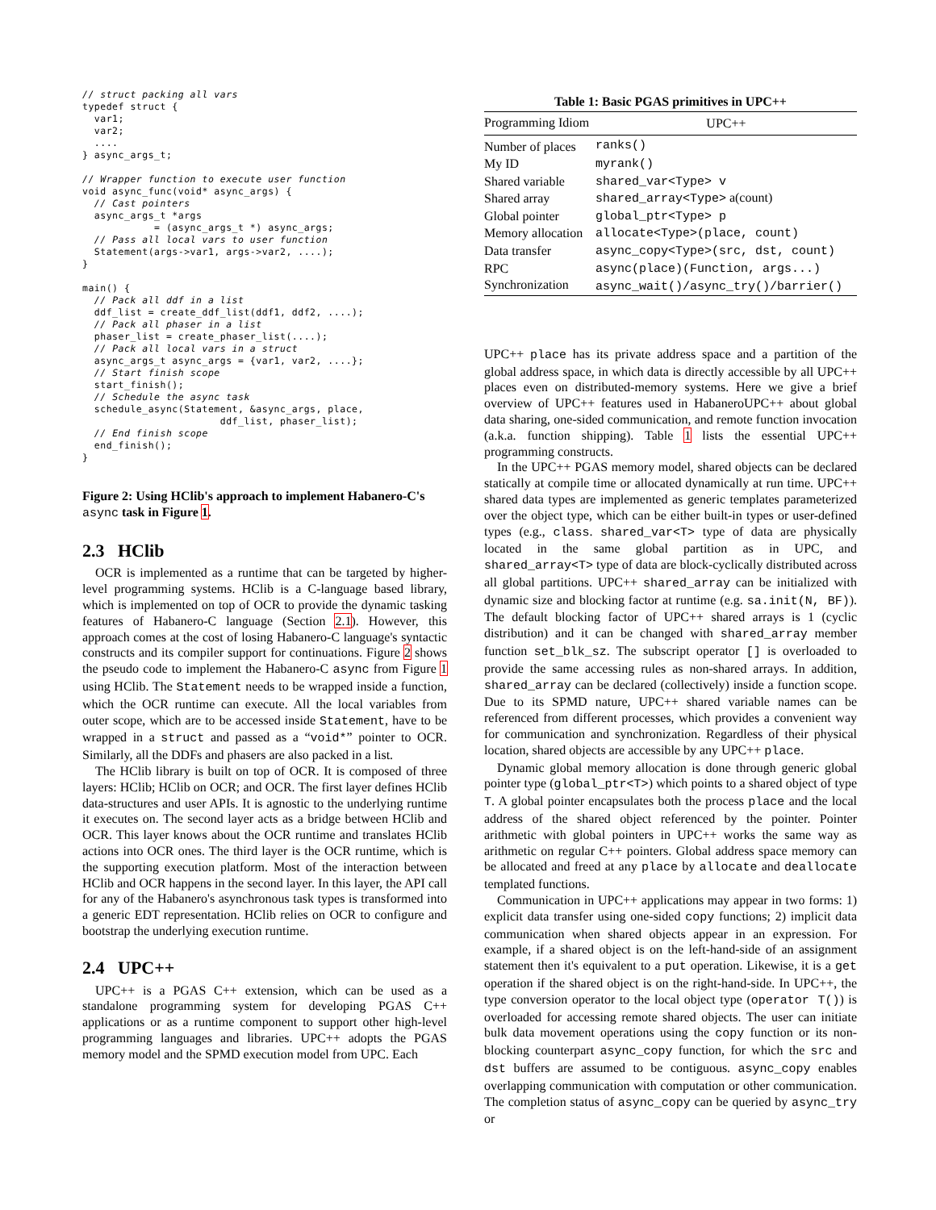// struct packing all vars
typedef struct {
  var1;
  var2;
  ....
} async_args_t;

// Wrapper function to execute user function
void async_func(void* async_args) {
  // Cast pointers
  async_args_t *args
            = (async_args_t *) async_args;
  // Pass all local vars to user function
  Statement(args->var1, args->var2, ....);
}

main() {
  // Pack all ddf in a list
  ddf_list = create_ddf_list(ddf1, ddf2, ....);
  // Pack all phaser in a list
  phaser_list = create_phaser_list(....);
  // Pack all local vars in a struct
  async_args_t async_args = {var1, var2, ....};
  // Start finish scope
  start_finish();
  // Schedule the async task
  schedule_async(Statement, &async_args, place,
                       ddf_list, phaser_list);
  // End finish scope
  end_finish();
}
Figure 2: Using HClib's approach to implement Habanero-C's async task in Figure 1.
2.3 HClib
OCR is implemented as a runtime that can be targeted by higher-level programming systems. HClib is a C-language based library, which is implemented on top of OCR to provide the dynamic tasking features of Habanero-C language (Section 2.1). However, this approach comes at the cost of losing Habanero-C language's syntactic constructs and its compiler support for continuations. Figure 2 shows the pseudo code to implement the Habanero-C async from Figure 1 using HClib. The Statement needs to be wrapped inside a function, which the OCR runtime can execute. All the local variables from outer scope, which are to be accessed inside Statement, have to be wrapped in a struct and passed as a “void*” pointer to OCR. Similarly, all the DDFs and phasers are also packed in a list.
The HClib library is built on top of OCR. It is composed of three layers: HClib; HClib on OCR; and OCR. The first layer defines HClib data-structures and user APIs. It is agnostic to the underlying runtime it executes on. The second layer acts as a bridge between HClib and OCR. This layer knows about the OCR runtime and translates HClib actions into OCR ones. The third layer is the OCR runtime, which is the supporting execution platform. Most of the interaction between HClib and OCR happens in the second layer. In this layer, the API call for any of the Habanero's asynchronous task types is transformed into a generic EDT representation. HClib relies on OCR to configure and bootstrap the underlying execution runtime.
2.4 UPC++
UPC++ is a PGAS C++ extension, which can be used as a standalone programming system for developing PGAS C++ applications or as a runtime component to support other high-level programming languages and libraries. UPC++ adopts the PGAS memory model and the SPMD execution model from UPC. Each
Table 1: Basic PGAS primitives in UPC++
| Programming Idiom | UPC++ |
| --- | --- |
| Number of places | ranks() |
| My ID | myrank() |
| Shared variable | shared_var<Type> v |
| Shared array | shared_array<Type> a(count) |
| Global pointer | global_ptr<Type> p |
| Memory allocation | allocate<Type>(place, count) |
| Data transfer | async_copy<Type>(src, dst, count) |
| RPC | async(place)(Function, args...) |
| Synchronization | async_wait()/async_try()/barrier() |
UPC++ place has its private address space and a partition of the global address space, in which data is directly accessible by all UPC++ places even on distributed-memory systems. Here we give a brief overview of UPC++ features used in HabaneroUPC++ about global data sharing, one-sided communication, and remote function invocation (a.k.a. function shipping). Table 1 lists the essential UPC++ programming constructs.
In the UPC++ PGAS memory model, shared objects can be declared statically at compile time or allocated dynamically at run time. UPC++ shared data types are implemented as generic templates parameterized over the object type, which can be either built-in types or user-defined types (e.g., class. shared_var<T> type of data are physically located in the same global partition as in UPC, and shared_array<T> type of data are block-cyclically distributed across all global partitions. UPC++ shared_array can be initialized with dynamic size and blocking factor at runtime (e.g. sa.init(N, BF)). The default blocking factor of UPC++ shared arrays is 1 (cyclic distribution) and it can be changed with shared_array member function set_blk_sz. The subscript operator [] is overloaded to provide the same accessing rules as non-shared arrays. In addition, shared_array can be declared (collectively) inside a function scope. Due to its SPMD nature, UPC++ shared variable names can be referenced from different processes, which provides a convenient way for communication and synchronization. Regardless of their physical location, shared objects are accessible by any UPC++ place.
Dynamic global memory allocation is done through generic global pointer type (global_ptr<T>) which points to a shared object of type T. A global pointer encapsulates both the process place and the local address of the shared object referenced by the pointer. Pointer arithmetic with global pointers in UPC++ works the same way as arithmetic on regular C++ pointers. Global address space memory can be allocated and freed at any place by allocate and deallocate templated functions.
Communication in UPC++ applications may appear in two forms: 1) explicit data transfer using one-sided copy functions; 2) implicit data communication when shared objects appear in an expression. For example, if a shared object is on the left-hand-side of an assignment statement then it's equivalent to a put operation. Likewise, it is a get operation if the shared object is on the right-hand-side. In UPC++, the type conversion operator to the local object type (operator T()) is overloaded for accessing remote shared objects. The user can initiate bulk data movement operations using the copy function or its non-blocking counterpart async_copy function, for which the src and dst buffers are assumed to be contiguous. async_copy enables overlapping communication with computation or other communication. The completion status of async_copy can be queried by async_try or